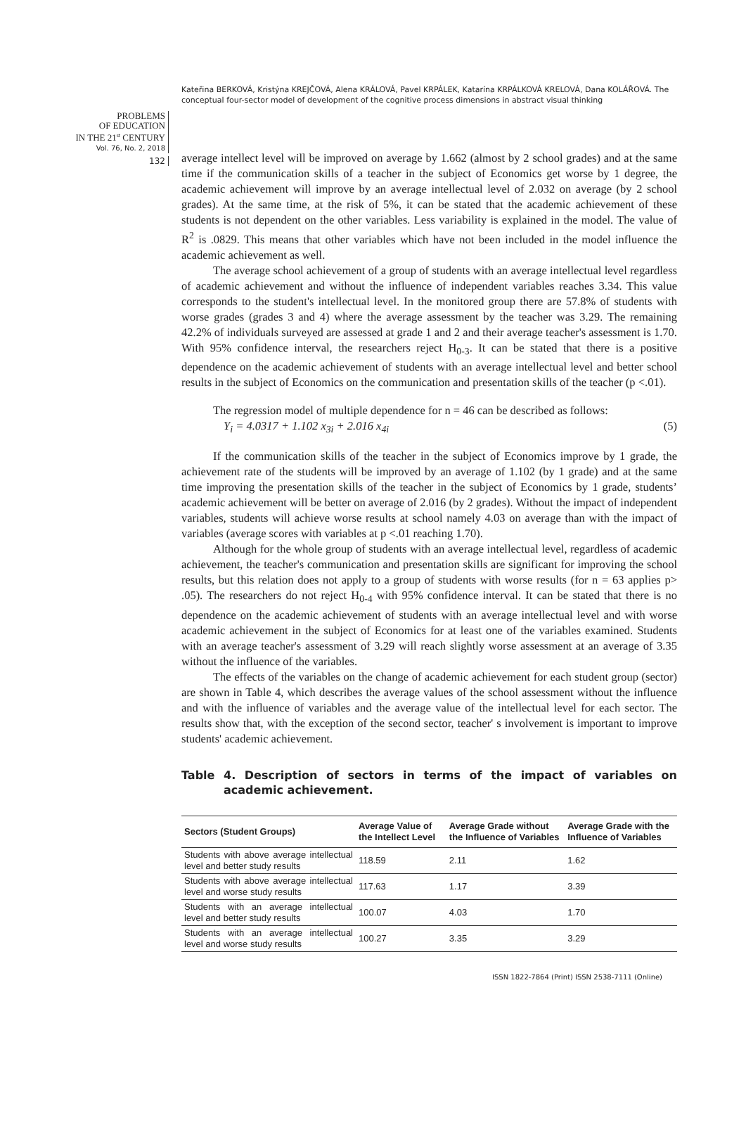Kateřina BERKOVÁ, Kristýna KREJČOVÁ, Alena KRÁLOVÁ, Pavel KRPÁLEK, Katarína KRPÁLKOVÁ KRELOVÁ, Dana KOLÁŘOVÁ. The conceptual four-sector model of development of the cognitive process dimensions in abstract visual thinking
PROBLEMS
OF EDUCATION
IN THE 21<sup>st</sup> CENTURY
Vol. 76, No. 2, 2018
132
average intellect level will be improved on average by 1.662 (almost by 2 school grades) and at the same time if the communication skills of a teacher in the subject of Economics get worse by 1 degree, the academic achievement will improve by an average intellectual level of 2.032 on average (by 2 school grades). At the same time, at the risk of 5%, it can be stated that the academic achievement of these students is not dependent on the other variables. Less variability is explained in the model. The value of R<sup>2</sup> is .0829. This means that other variables which have not been included in the model influence the academic achievement as well.
The average school achievement of a group of students with an average intellectual level regardless of academic achievement and without the influence of independent variables reaches 3.34. This value corresponds to the student's intellectual level. In the monitored group there are 57.8% of students with worse grades (grades 3 and 4) where the average assessment by the teacher was 3.29. The remaining 42.2% of individuals surveyed are assessed at grade 1 and 2 and their average teacher's assessment is 1.70. With 95% confidence interval, the researchers reject H<sub>0-3</sub>. It can be stated that there is a positive dependence on the academic achievement of students with an average intellectual level and better school results in the subject of Economics on the communication and presentation skills of the teacher (p <.01).
The regression model of multiple dependence for n = 46 can be described as follows:
Y<sub>i</sub> = 4.0317 + 1.102 x<sub>3i</sub> + 2.016 x<sub>4i</sub> (5)
If the communication skills of the teacher in the subject of Economics improve by 1 grade, the achievement rate of the students will be improved by an average of 1.102 (by 1 grade) and at the same time improving the presentation skills of the teacher in the subject of Economics by 1 grade, students’ academic achievement will be better on average of 2.016 (by 2 grades). Without the impact of independent variables, students will achieve worse results at school namely 4.03 on average than with the impact of variables (average scores with variables at p <.01 reaching 1.70).
Although for the whole group of students with an average intellectual level, regardless of academic achievement, the teacher's communication and presentation skills are significant for improving the school results, but this relation does not apply to a group of students with worse results (for n = 63 applies p> .05). The researchers do not reject H<sub>0-4</sub> with 95% confidence interval. It can be stated that there is no dependence on the academic achievement of students with an average intellectual level and with worse academic achievement in the subject of Economics for at least one of the variables examined. Students with an average teacher's assessment of 3.29 will reach slightly worse assessment at an average of 3.35 without the influence of the variables.
The effects of the variables on the change of academic achievement for each student group (sector) are shown in Table 4, which describes the average values of the school assessment without the influence and with the influence of variables and the average value of the intellectual level for each sector. The results show that, with the exception of the second sector, teacher' s involvement is important to improve students' academic achievement.
Table 4. Description of sectors in terms of the impact of variables on academic achievement.
| Sectors (Student Groups) | Average Value of the Intellect Level | Average Grade with­out the Influence of Variables | Average Grade with the Influence of Vari­ables |
| --- | --- | --- | --- |
| Students with above average intellec­tual level and better study results | 118.59 | 2.11 | 1.62 |
| Students with above average intellec­tual level and worse study results | 117.63 | 1.17 | 3.39 |
| Students with an average intellectual level and better study results | 100.07 | 4.03 | 1.70 |
| Students with an average intellectual level and worse study results | 100.27 | 3.35 | 3.29 |
ISSN 1822-7864 (Print) ISSN 2538-7111 (Online)